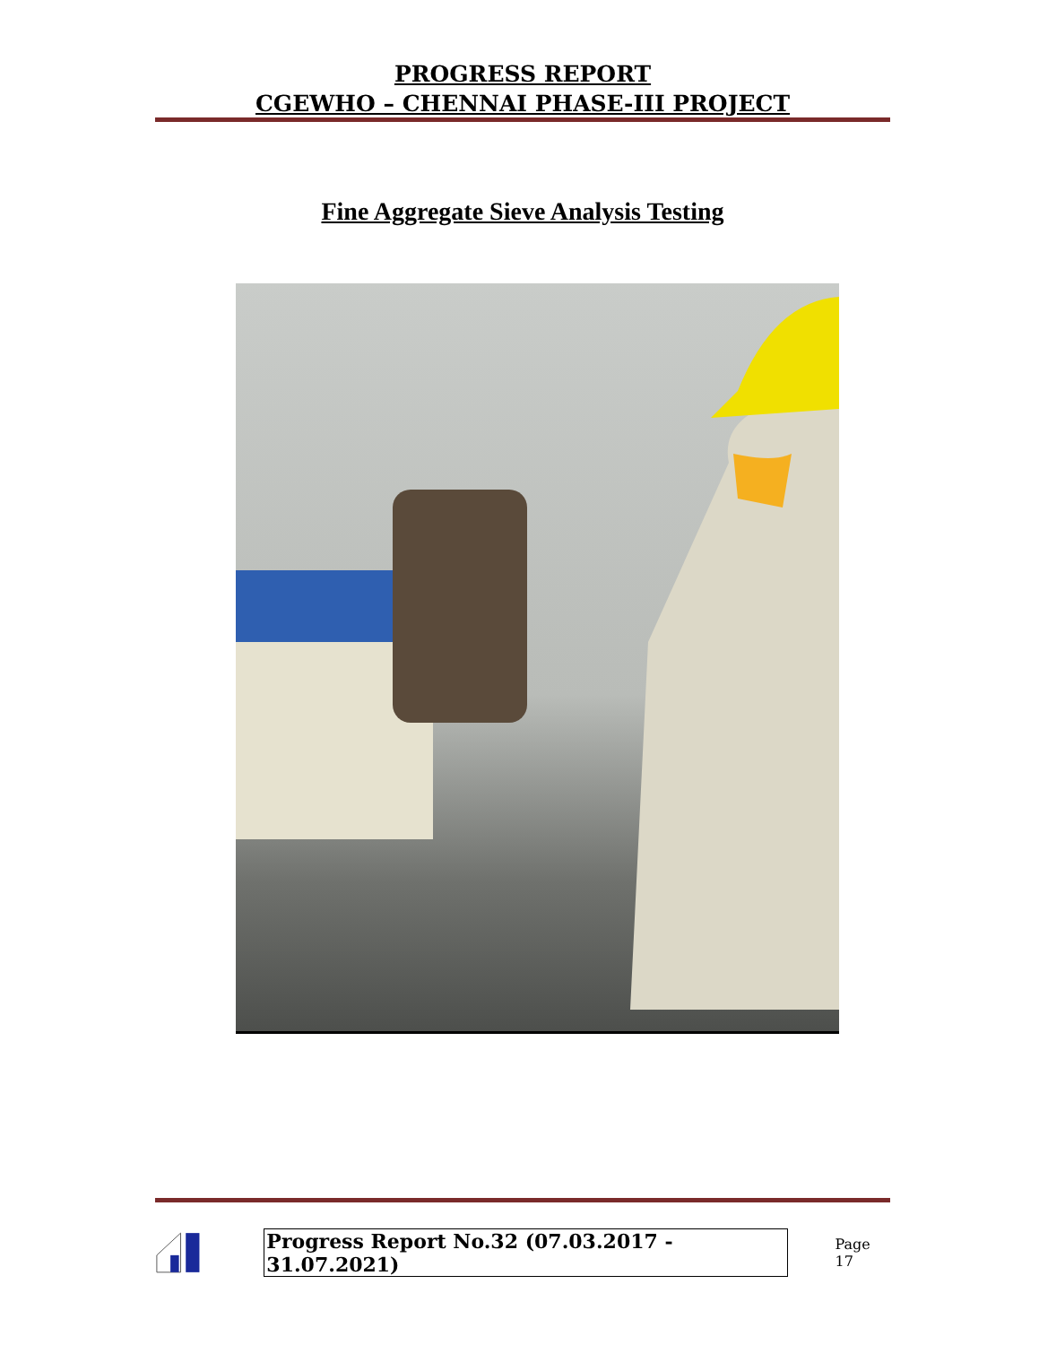PROGRESS REPORT
CGEWHO – CHENNAI PHASE-III PROJECT
Fine Aggregate Sieve Analysis Testing
Progress Report No.32 (07.03.2017 - 31.07.2021) Page 17